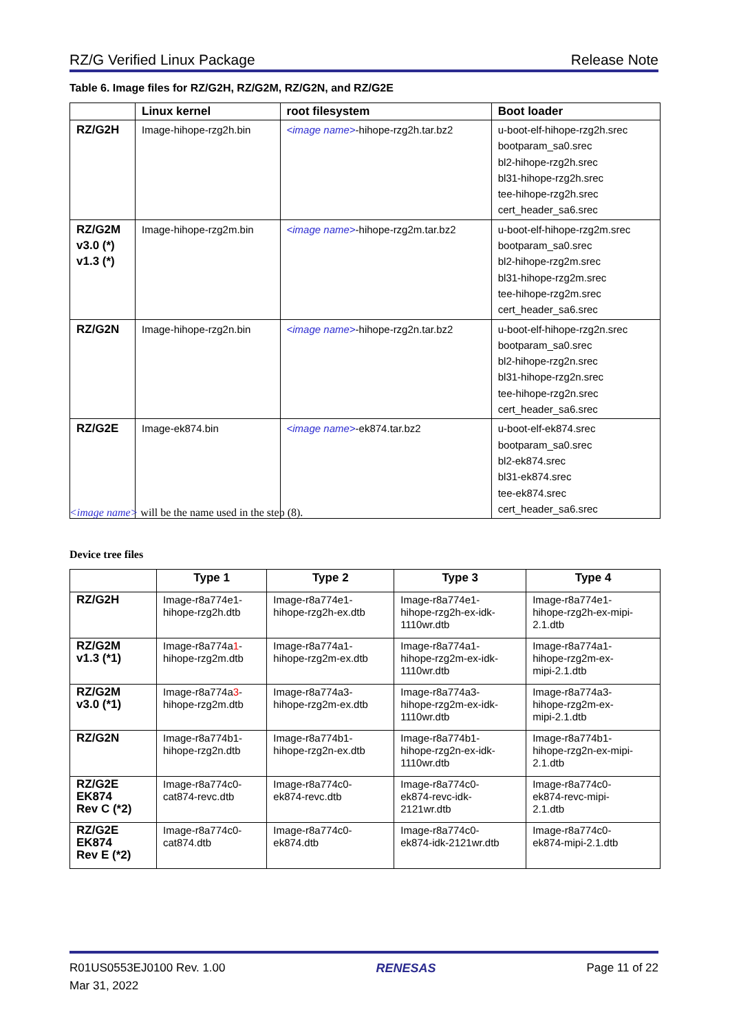RZ/G Verified Linux Package Release Note
Table 6. Image files for RZ/G2H, RZ/G2M, RZ/G2N, and RZ/G2E
| | Linux kernel | root filesystem | Boot loader |
| --- | --- | --- | --- |
| RZ/G2H | Image-hihope-rzg2h.bin | <image name> -hihope-rzg2h.tar.bz2 | u-boot-elf-hihope-rzg2h.srec bootparam_sa0.srec bl2-hihope-rzg2h.srec bl31-hihope-rzg2h.srec tee-hihope-rzg2h.srec cert_header_sa6.srec |
| RZ/G2M v3.0 (*) v1.3 (*) | Image-hihope-rzg2m.bin | <image name> -hihope-rzg2m.tar.bz2 | u-boot-elf-hihope-rzg2m.srec bootparam_sa0.srec bl2-hihope-rzg2m.srec bl31-hihope-rzg2m.srec tee-hihope-rzg2m.srec cert_header_sa6.srec |
| RZ/G2N | Image-hihope-rzg2n.bin | <image name> -hihope-rzg2n.tar.bz2 | u-boot-elf-hihope-rzg2n.srec bootparam_sa0.srec bl2-hihope-rzg2n.srec bl31-hihope-rzg2n.srec tee-hihope-rzg2n.srec cert_header_sa6.srec |
| RZ/G2E | Image-ek874.bin | <image name> -ek874.tar.bz2 | u-boot-elf-ek874.srec bootparam_sa0.srec bl2-ek874.srec bl31-ek874.srec tee-ek874.srec cert_header_sa6.srec |
<image name> will be the name used in the step (8).
Device tree files
| | Type 1 | Type 2 | Type 3 | Type 4 |
| --- | --- | --- | --- | --- |
| RZ/G2H | Image-r8a774e1- hihope-rzg2h.dtb | Image-r8a774e1- hihope-rzg2h-ex.dtb | Image-r8a774e1- hihope-rzg2h-ex-idk- 1110wr.dtb | Image-r8a774e1- hihope-rzg2h-ex-mipi- 2.1.dtb |
| RZ/G2M v1.3 (*1) | Image-r8a774a 1 - hihope-rzg2m.dtb | Image-r8a774a1- hihope-rzg2m-ex.dtb | Image-r8a774a1- hihope-rzg2m-ex-idk- 1110wr.dtb | Image-r8a774a1- hihope-rzg2m-ex- mipi-2.1.dtb |
| RZ/G2M v3.0 (*1) | Image-r8a774a 3 - hihope-rzg2m.dtb | Image-r8a774a3- hihope-rzg2m-ex.dtb | Image-r8a774a3- hihope-rzg2m-ex-idk- 1110wr.dtb | Image-r8a774a3- hihope-rzg2m-ex- mipi-2.1.dtb |
| RZ/G2N | Image-r8a774b1- hihope-rzg2n.dtb | Image-r8a774b1- hihope-rzg2n-ex.dtb | Image-r8a774b1- hihope-rzg2n-ex-idk- 1110wr.dtb | Image-r8a774b1- hihope-rzg2n-ex-mipi- 2.1.dtb |
| RZ/G2E EK874 Rev C (*2) | Image-r8a774c0- cat874-revc.dtb | Image-r8a774c0- ek874-revc.dtb | Image-r8a774c0- ek874-revc-idk- 2121wr.dtb | Image-r8a774c0- ek874-revc-mipi- 2.1.dtb |
| RZ/G2E EK874 Rev E (*2) | Image-r8a774c0- cat874.dtb | Image-r8a774c0- ek874.dtb | Image-r8a774c0- ek874-idk-2121wr.dtb | Image-r8a774c0- ek874-mipi-2.1.dtb |
R01US0553EJ0100 Rev. 1.00
Mar 31, 2022 RENESAS Page 11 of 22